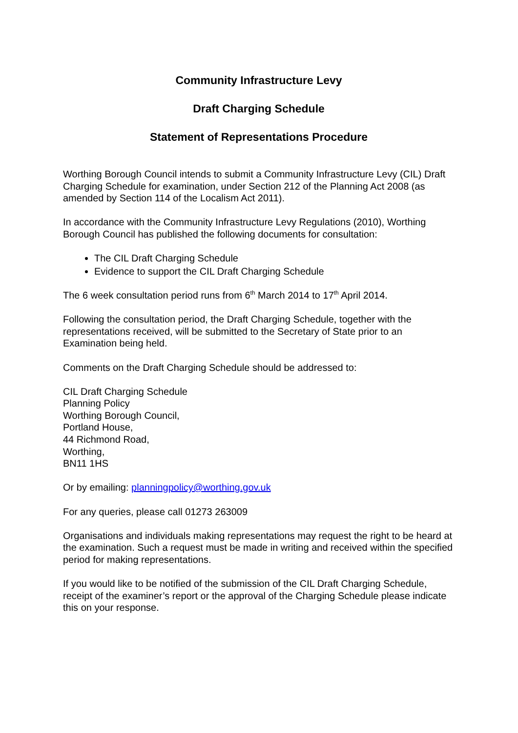Community Infrastructure Levy
Draft Charging Schedule
Statement of Representations Procedure
Worthing Borough Council intends to submit a Community Infrastructure Levy (CIL) Draft Charging Schedule for examination, under Section 212 of the Planning Act 2008 (as amended by Section 114 of the Localism Act 2011).
In accordance with the Community Infrastructure Levy Regulations (2010), Worthing Borough Council has published the following documents for consultation:
The CIL Draft Charging Schedule
Evidence to support the CIL Draft Charging Schedule
The 6 week consultation period runs from 6<sup>th</sup> March 2014 to 17<sup>th</sup> April 2014.
Following the consultation period, the Draft Charging Schedule, together with the representations received, will be submitted to the Secretary of State prior to an Examination being held.
Comments on the Draft Charging Schedule should be addressed to:
CIL Draft Charging Schedule
Planning Policy
Worthing Borough Council,
Portland House,
44 Richmond Road,
Worthing,
BN11 1HS
Or by emailing: planningpolicy@worthing.gov.uk
For any queries, please call 01273 263009
Organisations and individuals making representations may request the right to be heard at the examination. Such a request must be made in writing and received within the specified period for making representations.
If you would like to be notified of the submission of the CIL Draft Charging Schedule, receipt of the examiner’s report or the approval of the Charging Schedule please indicate this on your response.